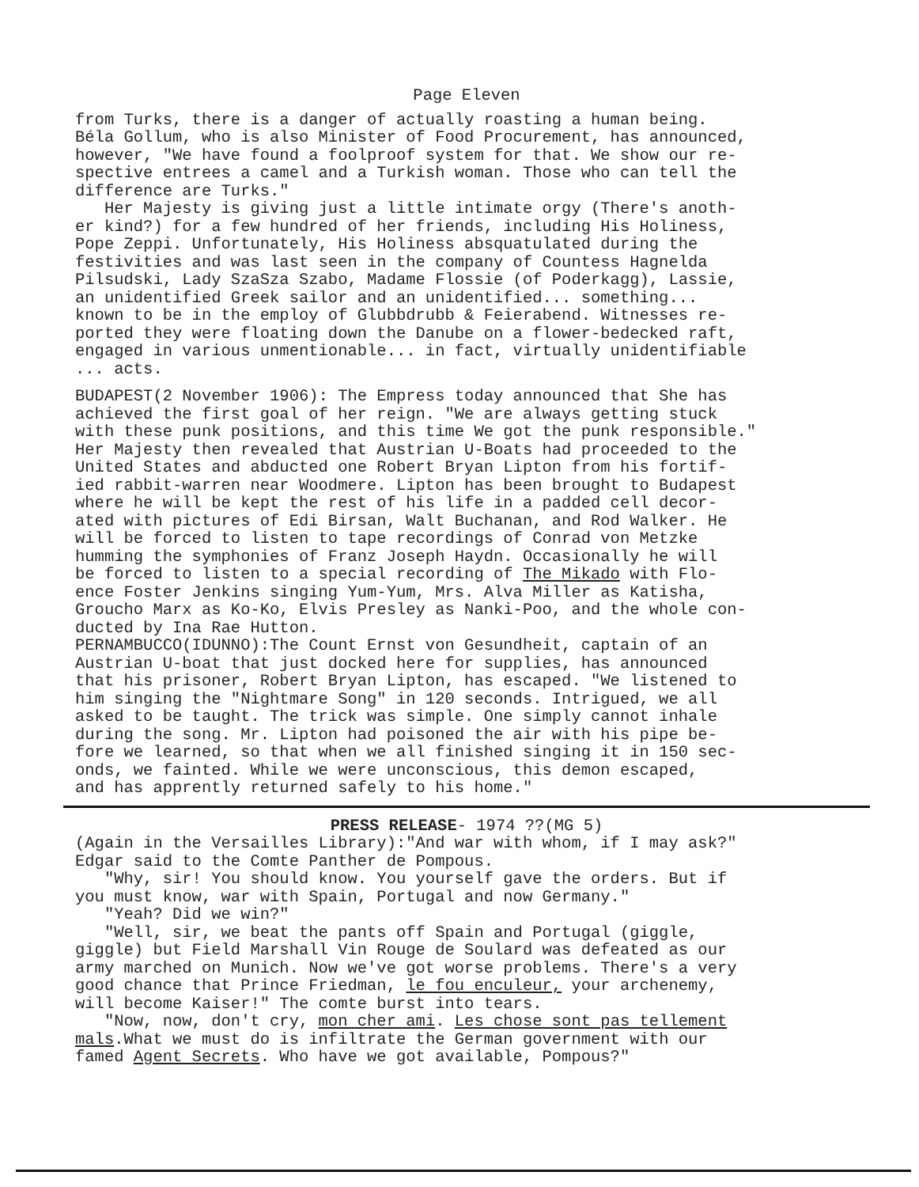Page Eleven
from Turks, there is a danger of actually roasting a human being. Béla Gollum, who is also Minister of Food Procurement, has announced, however, "We have found a foolproof system for that. We show our re- spective entrees a camel and a Turkish woman. Those who can tell the difference are Turks." Her Majesty is giving just a little intimate orgy (There's anoth- er kind?) for a few hundred of her friends, including His Holiness, Pope Zeppi. Unfortunately, His Holiness absquatulated during the festivities and was last seen in the company of Countess Hagnelda Pilsudski, Lady SzaSza Szabo, Madame Flossie (of Poderkagg), Lassie, an unidentified Greek sailor and an unidentified... something... known to be in the employ of Glubbdrubb & Feierabend. Witnesses re- ported they were floating down the Danube on a flower-bedecked raft, engaged in various unmentionable... in fact, virtually unidentifiable ... acts.
BUDAPEST(2 November 1906): The Empress today announced that She has achieved the first goal of her reign. "We are always getting stuck with these punk positions, and this time We got the punk responsible." Her Majesty then revealed that Austrian U-Boats had proceeded to the United States and abducted one Robert Bryan Lipton from his fortif- ied rabbit-warren near Woodmere. Lipton has been brought to Budapest where he will be kept the rest of his life in a padded cell decor- ated with pictures of Edi Birsan, Walt Buchanan, and Rod Walker. He will be forced to listen to tape recordings of Conrad von Metzke humming the symphonies of Franz Joseph Haydn. Occasionally he will be forced to listen to a special recording of The Mikado with Flo- ence Foster Jenkins singing Yum-Yum, Mrs. Alva Miller as Katisha, Groucho Marx as Ko-Ko, Elvis Presley as Nanki-Poo, and the whole con- ducted by Ina Rae Hutton. PERNAMBUCCO(IDUNNO):The Count Ernst von Gesundheit, captain of an Austrian U-boat that just docked here for supplies, has announced that his prisoner, Robert Bryan Lipton, has escaped. "We listened to him singing the "Nightmare Song" in 120 seconds. Intrigued, we all asked to be taught. The trick was simple. One simply cannot inhale during the song. Mr. Lipton had poisoned the air with his pipe be- fore we learned, so that when we all finished singing it in 150 sec- onds, we fainted. While we were unconscious, this demon escaped, and has apprently returned safely to his home."
PRESS RELEASE- 1974 ??(MG 5)
(Again in the Versailles Library):"And war with whom, if I may ask?" Edgar said to the Comte Panther de Pompous. "Why, sir! You should know. You yourself gave the orders. But if you must know, war with Spain, Portugal and now Germany." "Yeah? Did we win?" "Well, sir, we beat the pants off Spain and Portugal (giggle, giggle) but Field Marshall Vin Rouge de Soulard was defeated as our army marched on Munich. Now we've got worse problems. There's a very good chance that Prince Friedman, le fou enculeur, your archenemy, will become Kaiser!" The comte burst into tears. "Now, now, don't cry, mon cher ami. Les chose sont pas tellement mals.What we must do is infiltrate the German government with our famed Agent Secrets. Who have we got available, Pompous?"